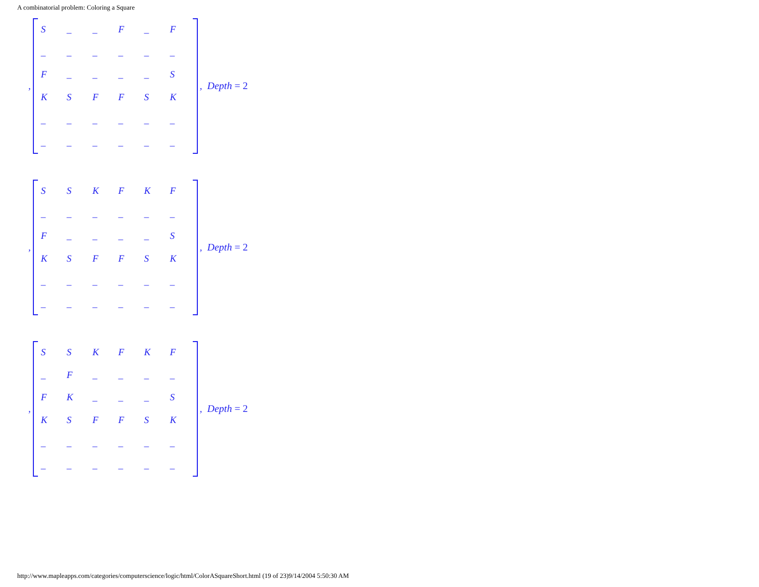A combinatorial problem: Coloring a Square
,
| S | _ | _ | F | _ | F |
| _ | _ | _ | _ | _ | _ |
| F | _ | _ | _ | _ | S |
| K | S | F | F | S | K |
| _ | _ | _ | _ | _ | _ |
| _ | _ | _ | _ | _ | _ |
, Depth = 2
,
| S | S | K | F | K | F |
| _ | _ | _ | _ | _ | _ |
| F | _ | _ | _ | _ | S |
| K | S | F | F | S | K |
| _ | _ | _ | _ | _ | _ |
| _ | _ | _ | _ | _ | _ |
, Depth = 2
,
| S | S | K | F | K | F |
| _ | F | _ | _ | _ | _ |
| F | K | _ | _ | _ | S |
| K | S | F | F | S | K |
| _ | _ | _ | _ | _ | _ |
| _ | _ | _ | _ | _ | _ |
, Depth = 2
http://www.mapleapps.com/categories/computerscience/logic/html/ColorASquareShort.html (19 of 23)9/14/2004 5:50:30 AM